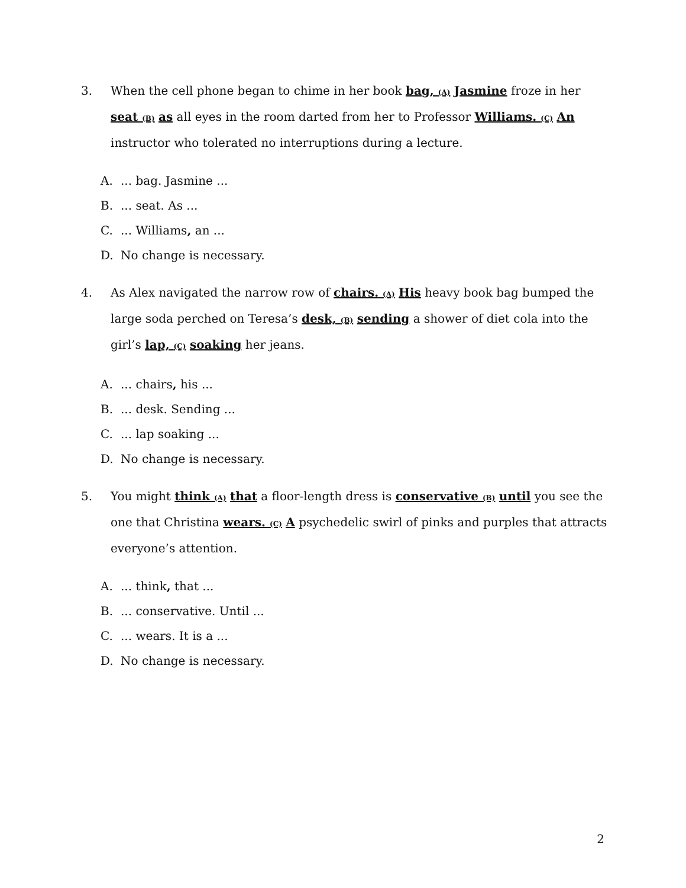3. When the cell phone began to chime in her book bag, (A) Jasmine froze in her seat (B) as all eyes in the room darted from her to Professor Williams. (C) An instructor who tolerated no interruptions during a lecture.
A.... bag. Jasmine ...
B.... seat. As ...
C.... Williams, an ...
D. No change is necessary.
4. As Alex navigated the narrow row of chairs. (A) His heavy book bag bumped the large soda perched on Teresa’s desk, (B) sending a shower of diet cola into the girl’s lap, (C) soaking her jeans.
A.... chairs, his ...
B.... desk. Sending ...
C.... lap soaking ...
D. No change is necessary.
5. You might think (A) that a floor-length dress is conservative (B) until you see the one that Christina wears. (C) A psychedelic swirl of pinks and purples that attracts everyone’s attention.
A.... think, that ...
B.... conservative. Until ...
C.... wears. It is a ...
D. No change is necessary.
2